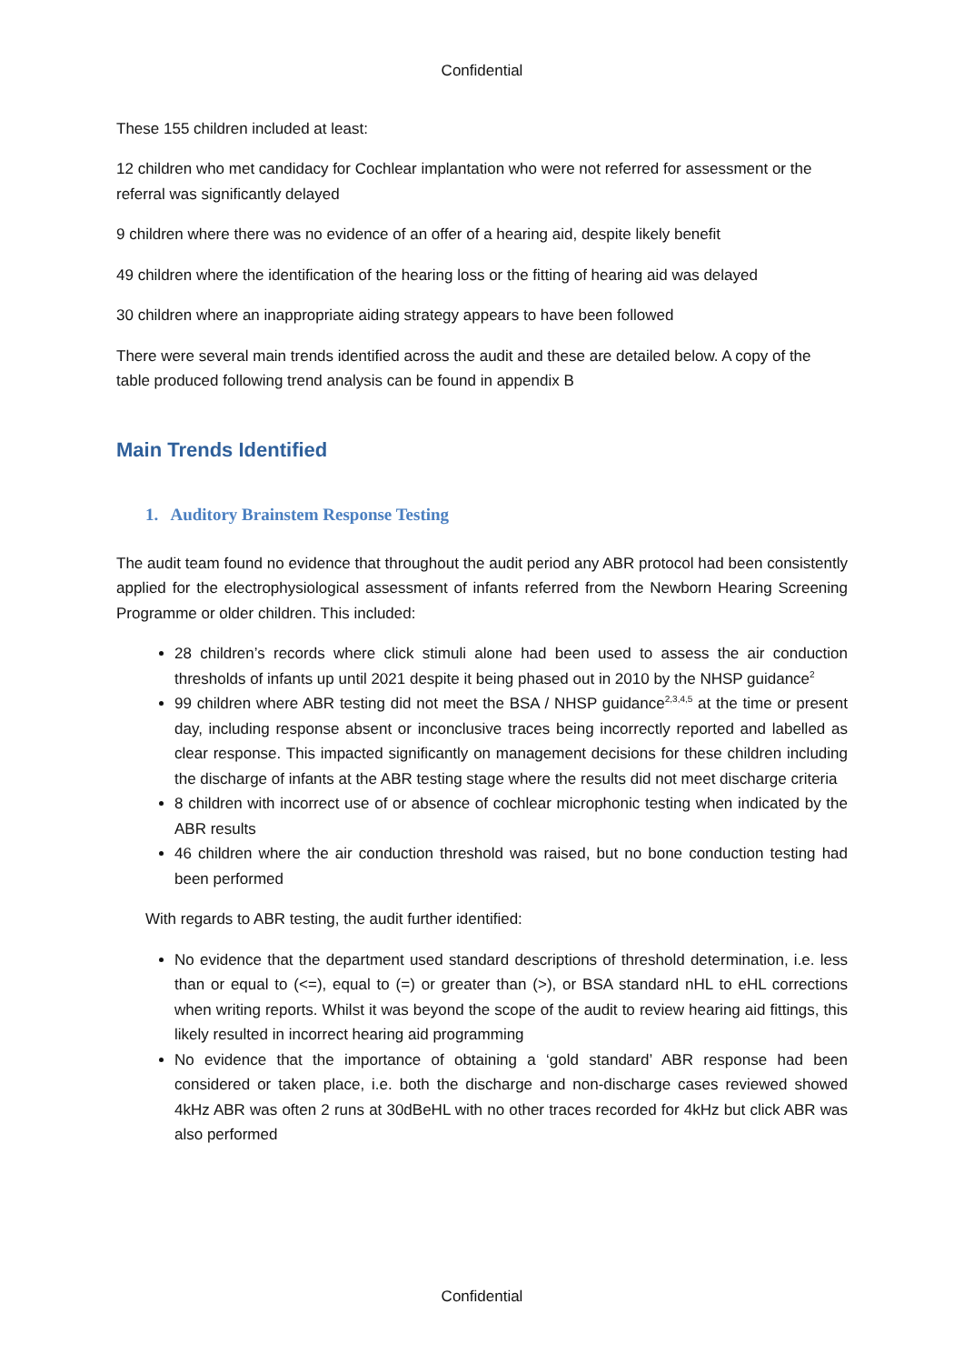Confidential
These 155 children included at least:
12 children who met candidacy for Cochlear implantation who were not referred for assessment or the referral was significantly delayed
9 children where there was no evidence of an offer of a hearing aid, despite likely benefit
49 children where the identification of the hearing loss or the fitting of hearing aid was delayed
30 children where an inappropriate aiding strategy appears to have been followed
There were several main trends identified across the audit and these are detailed below. A copy of the table produced following trend analysis can be found in appendix B
Main Trends Identified
1. Auditory Brainstem Response Testing
The audit team found no evidence that throughout the audit period any ABR protocol had been consistently applied for the electrophysiological assessment of infants referred from the Newborn Hearing Screening Programme or older children. This included:
28 children’s records where click stimuli alone had been used to assess the air conduction thresholds of infants up until 2021 despite it being phased out in 2010 by the NHSP guidance<sup>2</sup>
99 children where ABR testing did not meet the BSA / NHSP guidance<sup>2,3,4,5</sup> at the time or present day, including response absent or inconclusive traces being incorrectly reported and labelled as clear response. This impacted significantly on management decisions for these children including the discharge of infants at the ABR testing stage where the results did not meet discharge criteria
8 children with incorrect use of or absence of cochlear microphonic testing when indicated by the ABR results
46 children where the air conduction threshold was raised, but no bone conduction testing had been performed
With regards to ABR testing, the audit further identified:
No evidence that the department used standard descriptions of threshold determination, i.e. less than or equal to (<=), equal to (=) or greater than (>), or BSA standard nHL to eHL corrections when writing reports. Whilst it was beyond the scope of the audit to review hearing aid fittings, this likely resulted in incorrect hearing aid programming
No evidence that the importance of obtaining a ‘gold standard’ ABR response had been considered or taken place, i.e. both the discharge and non-discharge cases reviewed showed 4kHz ABR was often 2 runs at 30dBeHL with no other traces recorded for 4kHz but click ABR was also performed
Confidential